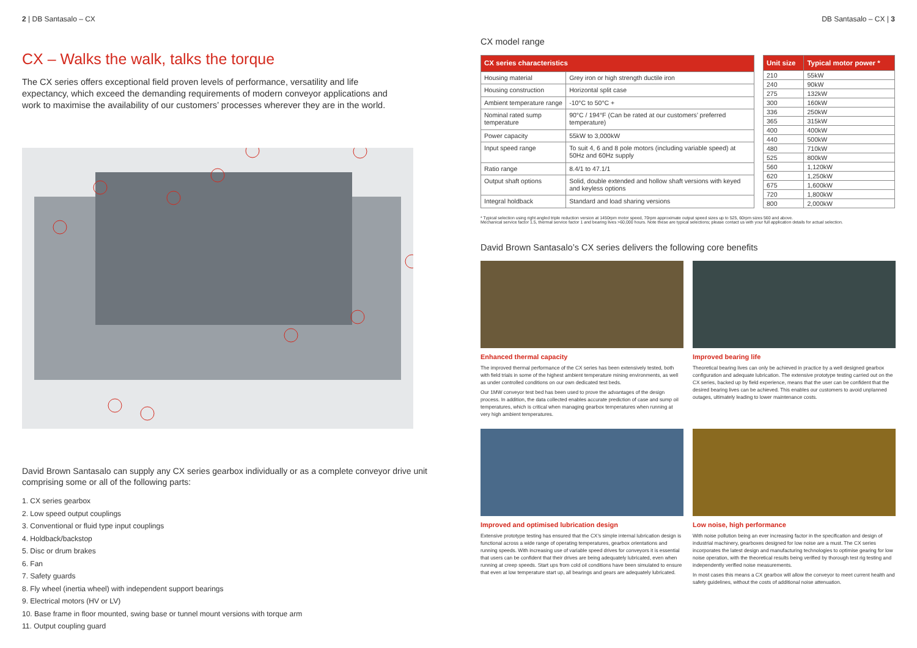2 | DB Santasalo – CX
CX – Walks the walk, talks the torque
The CX series offers exceptional field proven levels of performance, versatility and life expectancy, which exceed the demanding requirements of modern conveyor applications and work to maximise the availability of our customers’ processes wherever they are in the world.
David Brown Santasalo can supply any CX series gearbox individually or as a complete conveyor drive unit comprising some or all of the following parts:
1. CX series gearbox
2. Low speed output couplings
3. Conventional or fluid type input couplings
4. Holdback/backstop
5. Disc or drum brakes
6. Fan
7. Safety guards
8. Fly wheel (inertia wheel) with independent support bearings
9. Electrical motors (HV or LV)
10. Base frame in floor mounted, swing base or tunnel mount versions with torque arm
11. Output coupling guard
DB Santasalo – CX | 3
CX model range
| CX series characteristics | |
| --- | --- |
| Housing material | Grey iron or high strength ductile iron |
| Housing construction | Horizontal split case |
| Ambient temperature range | -10°C to 50°C + |
| Nominal rated sump temperature | 90°C / 194°F (Can be rated at our customers’ preferred temperature) |
| Power capacity | 55kW to 3,000kW |
| Input speed range | To suit 4, 6 and 8 pole motors (including variable speed) at 50Hz and 60Hz supply |
| Ratio range | 8.4/1 to 47.1/1 |
| Output shaft options | Solid, double extended and hollow shaft versions with keyed and keyless options |
| Integral holdback | Standard and load sharing versions |
| Unit size | Typical motor power * |
| --- | --- |
| 210 | 55kW |
| 240 | 90kW |
| 275 | 132kW |
| 300 | 160kW |
| 336 | 250kW |
| 365 | 315kW |
| 400 | 400kW |
| 440 | 500kW |
| 480 | 710kW |
| 525 | 800kW |
| 560 | 1,120kW |
| 620 | 1,250kW |
| 675 | 1,600kW |
| 720 | 1,800kW |
| 800 | 2,000kW |
* Typical selection using right angled triple reduction version at 1450rpm motor speed, 70rpm approximate output speed sizes up to 525, 60rpm sizes 560 and above.
Mechanical service factor 1.5, thermal service factor 1 and bearing lives >60,000 hours. Note these are typical selections; please contact us with your full application details for actual selection.
David Brown Santasalo’s CX series delivers the following core benefits
Enhanced thermal capacity
The improved thermal performance of the CX series has been extensively tested, both with field trials in some of the highest ambient temperature mining environments, as well as under controlled conditions on our own dedicated test beds.
Our 1MW conveyor test bed has been used to prove the advantages of the design process. In addition, the data collected enables accurate prediction of case and sump oil temperatures, which is critical when managing gearbox temperatures when running at very high ambient temperatures.
Improved bearing life
Theoretical bearing lives can only be achieved in practice by a well designed gearbox configuration and adequate lubrication. The extensive prototype testing carried out on the CX series, backed up by field experience, means that the user can be confident that the desired bearing lives can be achieved. This enables our customers to avoid unplanned outages, ultimately leading to lower maintenance costs.
Improved and optimised lubrication design
Extensive prototype testing has ensured that the CX’s simple internal lubrication design is functional across a wide range of operating temperatures, gearbox orientations and running speeds. With increasing use of variable speed drives for conveyors it is essential that users can be confident that their drives are being adequately lubricated, even when running at creep speeds. Start ups from cold oil conditions have been simulated to ensure that even at low temperature start up, all bearings and gears are adequately lubricated.
Low noise, high performance
With noise pollution being an ever increasing factor in the specification and design of industrial machinery, gearboxes designed for low noise are a must. The CX series incorporates the latest design and manufacturing technologies to optimise gearing for low noise operation, with the theoretical results being verified by thorough test rig testing and independently verified noise measurements.
In most cases this means a CX gearbox will allow the conveyor to meet current health and safety guidelines, without the costs of additional noise attenuation.